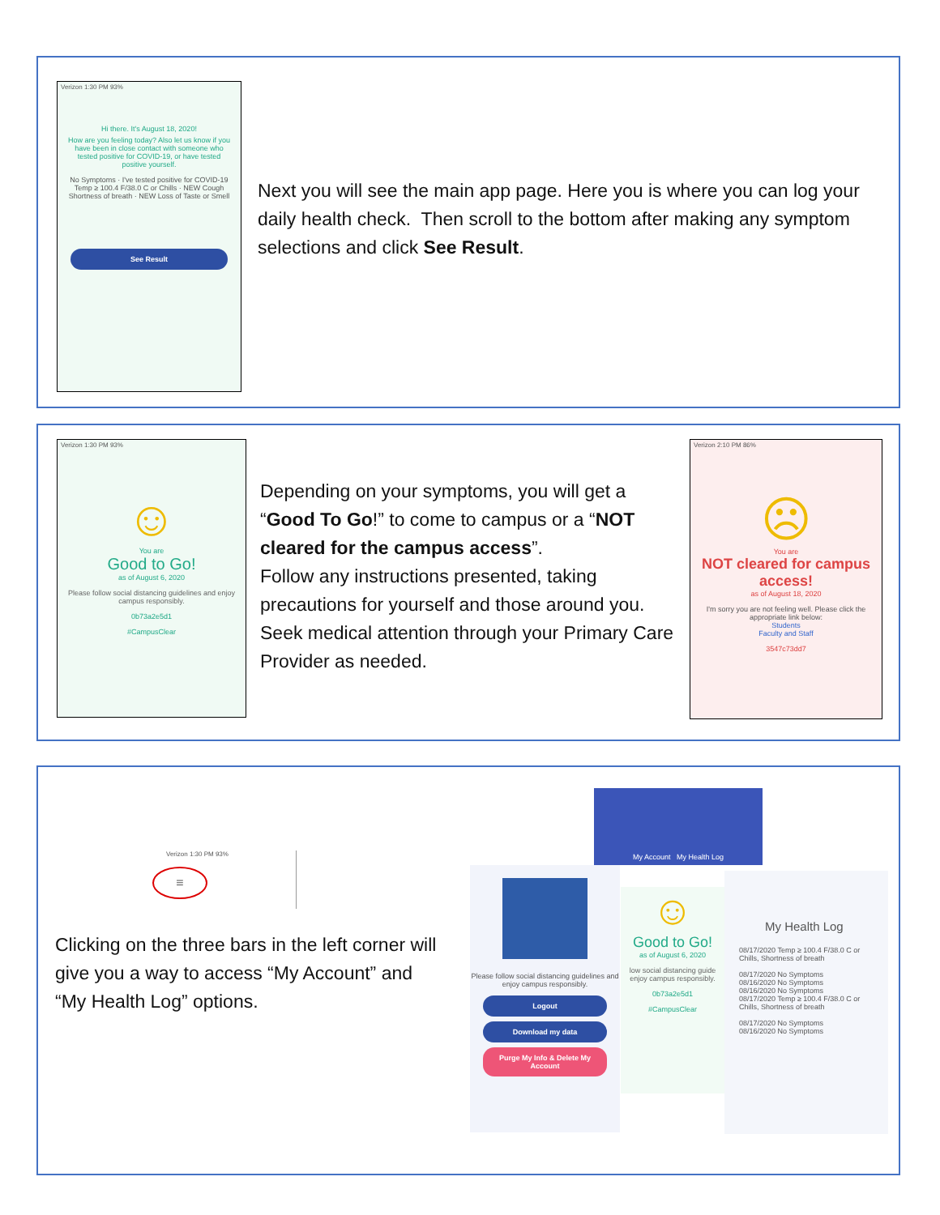Verizon 1:30 PM 93%
Hi there. It's August 18, 2020!
How are you feeling today? Also let us know if you have been in close contact with someone who tested positive for COVID-19, or have tested positive yourself.
No Symptoms · I've tested positive for COVID-19
Temp ≥ 100.4 F/38.0 C or Chills · NEW Cough
Shortness of breath · NEW Loss of Taste or Smell
See Result
Next you will see the main app page. Here you is where you can log your daily health check. Then scroll to the bottom after making any symptom selections and click See Result.
Verizon 1:30 PM 93%
☺
You are
Good to Go!
as of August 6, 2020
Please follow social distancing guidelines and enjoy campus responsibly.
0b73a2e5d1
#CampusClear
Depending on your symptoms, you will get a “Good To Go!” to come to campus or a “NOT cleared for the campus access”.
Follow any instructions presented, taking precautions for yourself and those around you. Seek medical attention through your Primary Care Provider as needed.
Verizon 2:10 PM 86%
☹
You are
NOT cleared for campus access!
as of August 18, 2020
I'm sorry you are not feeling well. Please click the appropriate link below:
Students
Faculty and Staff
3547c73dd7
Verizon 1:30 PM 93%
≡
Clicking on the three bars in the left corner will give you a way to access “My Account” and “My Health Log” options.
Please follow social distancing guidelines and enjoy campus responsibly.
Logout
Download my data
Purge My Info & Delete My Account
My Account My Health Log
☺
Good to Go!
as of August 6, 2020
low social distancing guide enjoy campus responsibly.
0b73a2e5d1
#CampusClear
My Health Log
08/17/2020 Temp ≥ 100.4 F/38.0 C or Chills, Shortness of breath
08/17/2020 No Symptoms
08/16/2020 No Symptoms
08/16/2020 No Symptoms
08/17/2020 Temp ≥ 100.4 F/38.0 C or Chills, Shortness of breath
08/17/2020 No Symptoms
08/16/2020 No Symptoms